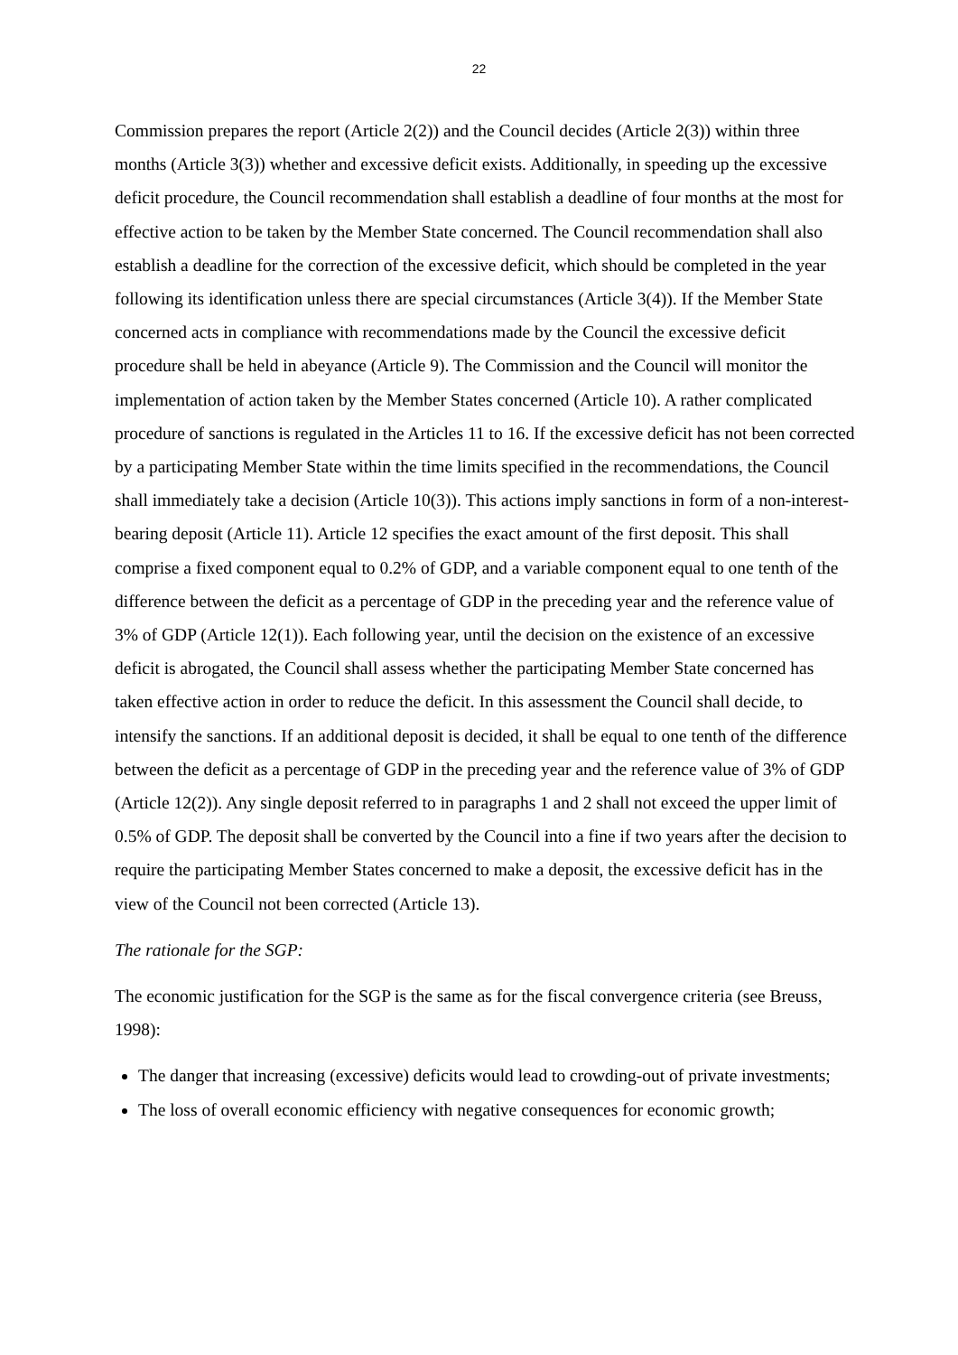22
Commission prepares the report (Article 2(2)) and the Council decides (Article 2(3)) within three months (Article 3(3)) whether and excessive deficit exists. Additionally, in speeding up the excessive deficit procedure, the Council recommendation shall establish a deadline of four months at the most for effective action to be taken by the Member State concerned. The Council recommendation shall also establish a deadline for the correction of the excessive deficit, which should be completed in the year following its identification unless there are special circumstances (Article 3(4)). If the Member State concerned acts in compliance with recommendations made by the Council the excessive deficit procedure shall be held in abeyance (Article 9). The Commission and the Council will monitor the implementation of action taken by the Member States concerned (Article 10). A rather complicated procedure of sanctions is regulated in the Articles 11 to 16. If the excessive deficit has not been corrected by a participating Member State within the time limits specified in the recommendations, the Council shall immediately take a decision (Article 10(3)). This actions imply sanctions in form of a non-interest-bearing deposit (Article 11). Article 12 specifies the exact amount of the first deposit. This shall comprise a fixed component equal to 0.2% of GDP, and a variable component equal to one tenth of the difference between the deficit as a percentage of GDP in the preceding year and the reference value of 3% of GDP (Article 12(1)). Each following year, until the decision on the existence of an excessive deficit is abrogated, the Council shall assess whether the participating Member State concerned has taken effective action in order to reduce the deficit. In this assessment the Council shall decide, to intensify the sanctions. If an additional deposit is decided, it shall be equal to one tenth of the difference between the deficit as a percentage of GDP in the preceding year and the reference value of 3% of GDP (Article 12(2)). Any single deposit referred to in paragraphs 1 and 2 shall not exceed the upper limit of 0.5% of GDP. The deposit shall be converted by the Council into a fine if two years after the decision to require the participating Member States concerned to make a deposit, the excessive deficit has in the view of the Council not been corrected (Article 13).
The rationale for the SGP:
The economic justification for the SGP is the same as for the fiscal convergence criteria (see Breuss, 1998):
The danger that increasing (excessive) deficits would lead to crowding-out of private investments;
The loss of overall economic efficiency with negative consequences for economic growth;